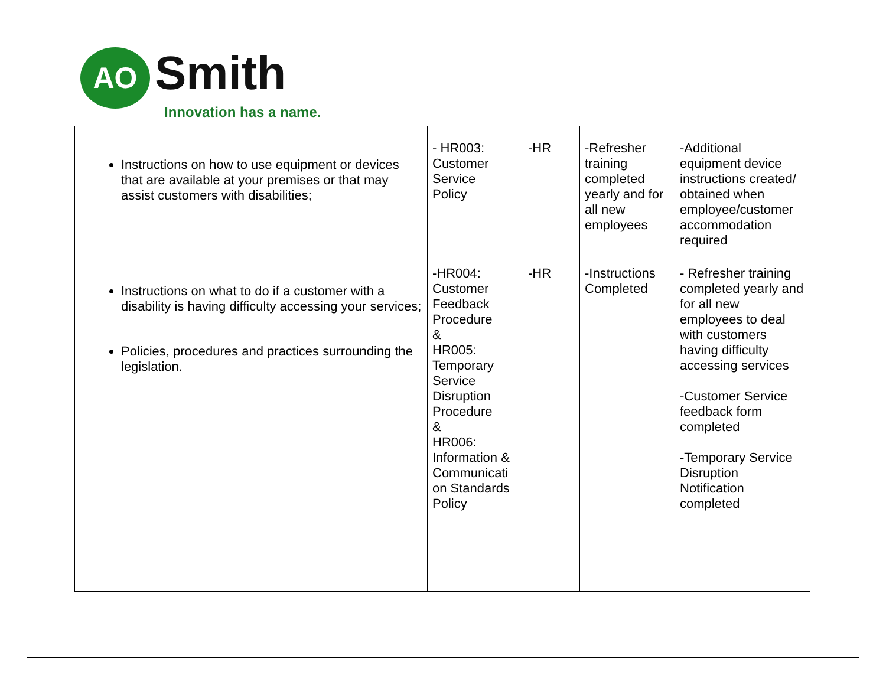AO Smith
Innovation has a name.
| Instructions on how to use equipment or devices that are available at your premises or that may assist customers with disabilities; | - HR003: Customer Service Policy | -HR | -Refresher training completed yearly and for all new employees | -Additional equipment device instructions created/ obtained when employee/customer accommodation required |
| Instructions on what to do if a customer with a disability is having difficulty accessing your services; Policies, procedures and practices surrounding the legislation. | -HR004: Customer Feedback Procedure & HR005: Temporary Service Disruption Procedure & HR006: Information & Communicati on Standards Policy | -HR | -Instructions Completed | - Refresher training completed yearly and for all new employees to deal with customers having difficulty accessing services -Customer Service feedback form completed -Temporary Service Disruption Notification completed |